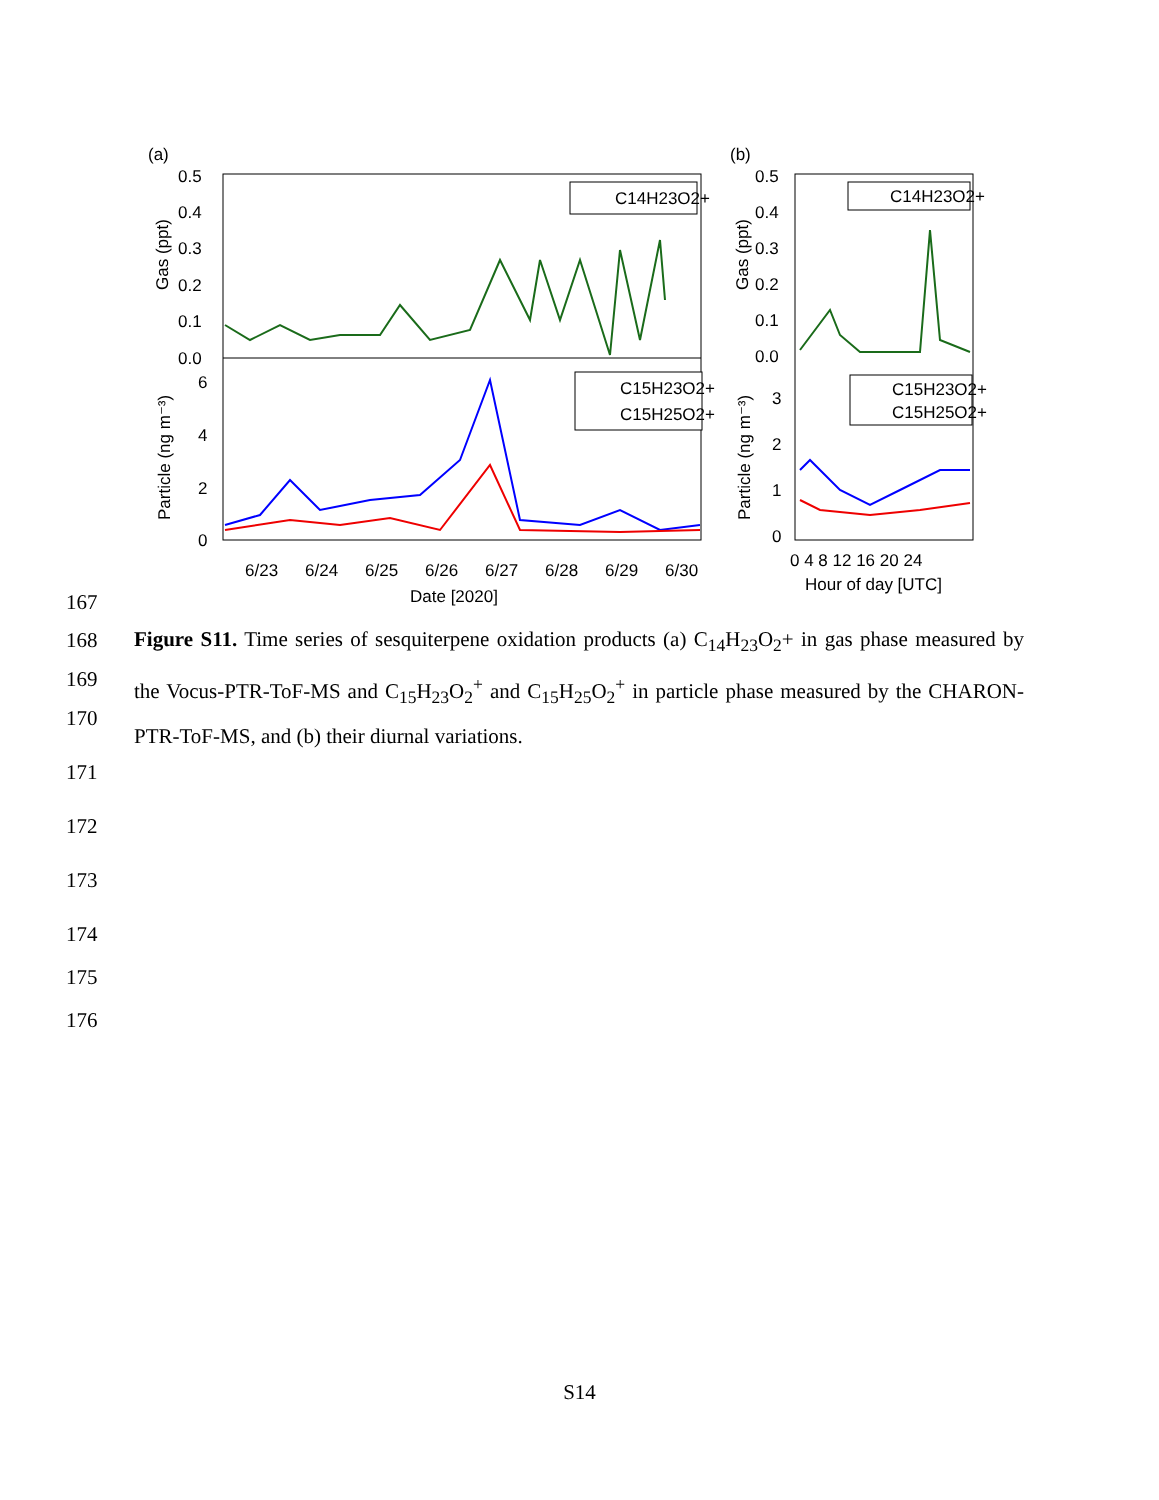(a)
0.5
0.4
0.3
0.2
0.1
0.0
6
4
2
0
Gas (ppt)
Particle (ng m⁻³)
C14H23O2+
C15H23O2+
C15H25O2+
6/23
6/24
6/25
6/26
6/27
6/28
6/29
6/30
Date [2020]
(b)
0.5
0.4
0.3
0.2
0.1
0.0
3
2
1
0
Gas (ppt)
Particle (ng m⁻³)
C14H23O2+
C15H23O2+
C15H25O2+
0 4 8 12 16 20 24
Hour of day [UTC]
167
168
169
170
Figure S11. Time series of sesquiterpene oxidation products (a) C<sub>14</sub>H<sub>23</sub>O<sub>2</sub>+ in gas phase measured by the Vocus-PTR-ToF-MS and C<sub>15</sub>H<sub>23</sub>O<sub>2</sub><sup>+</sup> and C<sub>15</sub>H<sub>25</sub>O<sub>2</sub><sup>+</sup> in particle phase measured by the CHARON-PTR-ToF-MS, and (b) their diurnal variations.
171
172
173
174
175
176
S14